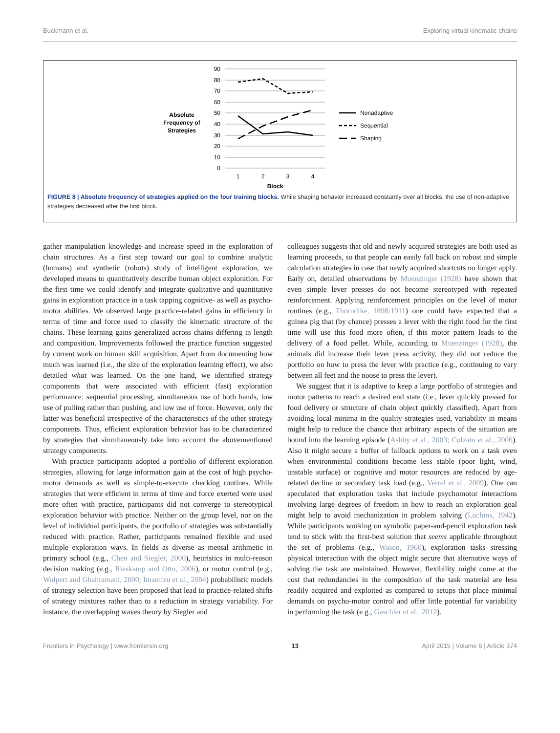Buckmann et al. Exploring virtual kinematic chains
Absolute
Frequency of
Strategies
90
80
70
60
50
40
30
20
10
0
1
2
3
4
Block
Nonadaptive
Sequential
Shaping
FIGURE 8 | Absolute frequency of strategies applied on the four training blocks. While shaping behavior increased constantly over all blocks, the use of non-adaptive strategies decreased after the first block.
gather manipulation knowledge and increase speed in the exploration of chain structures. As a first step toward our goal to combine analytic (humans) and synthetic (robots) study of intelligent exploration, we developed means to quantitatively describe human object exploration. For the first time we could identify and integrate qualitative and quantitative gains in exploration practice in a task tapping cognitive- as well as psycho-motor abilities. We observed large practice-related gains in efficiency in terms of time and force used to classify the kinematic structure of the chains. These learning gains generalized across chains differing in length and composition. Improvements followed the practice function suggested by current work on human skill acquisition. Apart from documenting how much was learned (i.e., the size of the exploration learning effect), we also detailed what was learned. On the one hand, we identified strategy components that were associated with efficient (fast) exploration performance: sequential processing, simultaneous use of both hands, low use of pulling rather than pushing, and low use of force. However, only the latter was beneficial irrespective of the characteristics of the other strategy components. Thus, efficient exploration behavior has to be characterized by strategies that simultaneously take into account the abovementioned strategy components.
With practice participants adopted a portfolio of different exploration strategies, allowing for large information gain at the cost of high psycho-motor demands as well as simple-to-execute checking routines. While strategies that were efficient in terms of time and force exerted were used more often with practice, participants did not converge to stereotypical exploration behavior with practice. Neither on the group level, nor on the level of individual participants, the portfolio of strategies was substantially reduced with practice. Rather, participants remained flexible and used multiple exploration ways. In fields as diverse as mental arithmetic in primary school (e.g., Chen and Siegler, 2000), heuristics in multi-reason decision making (e.g., Rieskamp and Otto, 2006), or motor control (e.g., Wolpert and Ghahramani, 2000; Imamizu et al., 2004) probabilistic models of strategy selection have been proposed that lead to practice-related shifts of strategy mixtures rather than to a reduction in strategy variability. For instance, the overlapping waves theory by Siegler and
colleagues suggests that old and newly acquired strategies are both used as learning proceeds, so that people can easily fall back on robust and simple calculation strategies in case that newly acquired shortcuts no longer apply. Early on, detailed observations by Muenzinger (1928) have shown that even simple lever presses do not become stereotyped with repeated reinforcement. Applying reinforcement principles on the level of motor routines (e.g., Thorndike, 1898/1911) one could have expected that a guinea pig that (by chance) presses a lever with the right food for the first time will use this food more often, if this motor pattern leads to the delivery of a food pellet. While, according to Muenzinger (1928), the animals did increase their lever press activity, they did not reduce the portfolio on how to press the lever with practice (e.g., continuing to vary between all feet and the noose to press the lever).
We suggest that it is adaptive to keep a large portfolio of strategies and motor patterns to reach a desired end state (i.e., lever quickly pressed for food delivery or structure of chain object quickly classified). Apart from avoiding local minima in the quality strategies used, variability in means might help to reduce the chance that arbitrary aspects of the situation are bound into the learning episode (Ashby et al., 2003; Colzato et al., 2006). Also it might secure a buffer of fallback options to work on a task even when environmental conditions become less stable (poor light, wind, unstable surface) or cognitive and motor resources are reduced by age-related decline or secondary task load (e.g., Verrel et al., 2009). One can speculated that exploration tasks that include psychomotor interactions involving large degrees of freedom in how to reach an exploration goal might help to avoid mechanization in problem solving (Luchins, 1942). While participants working on symbolic paper-and-pencil exploration task tend to stick with the first-best solution that seems applicable throughout the set of problems (e.g., Wason, 1960), exploration tasks stressing physical interaction with the object might secure that alternative ways of solving the task are maintained. However, flexibility might come at the cost that redundancies in the composition of the task material are less readily acquired and exploited as compared to setups that place minimal demands on psycho-motor control and offer little potential for variability in performing the task (e.g., Gaschler et al., 2012).
Frontiers in Psychology | www.frontiersin.org 13 April 2015 | Volume 6 | Article 374